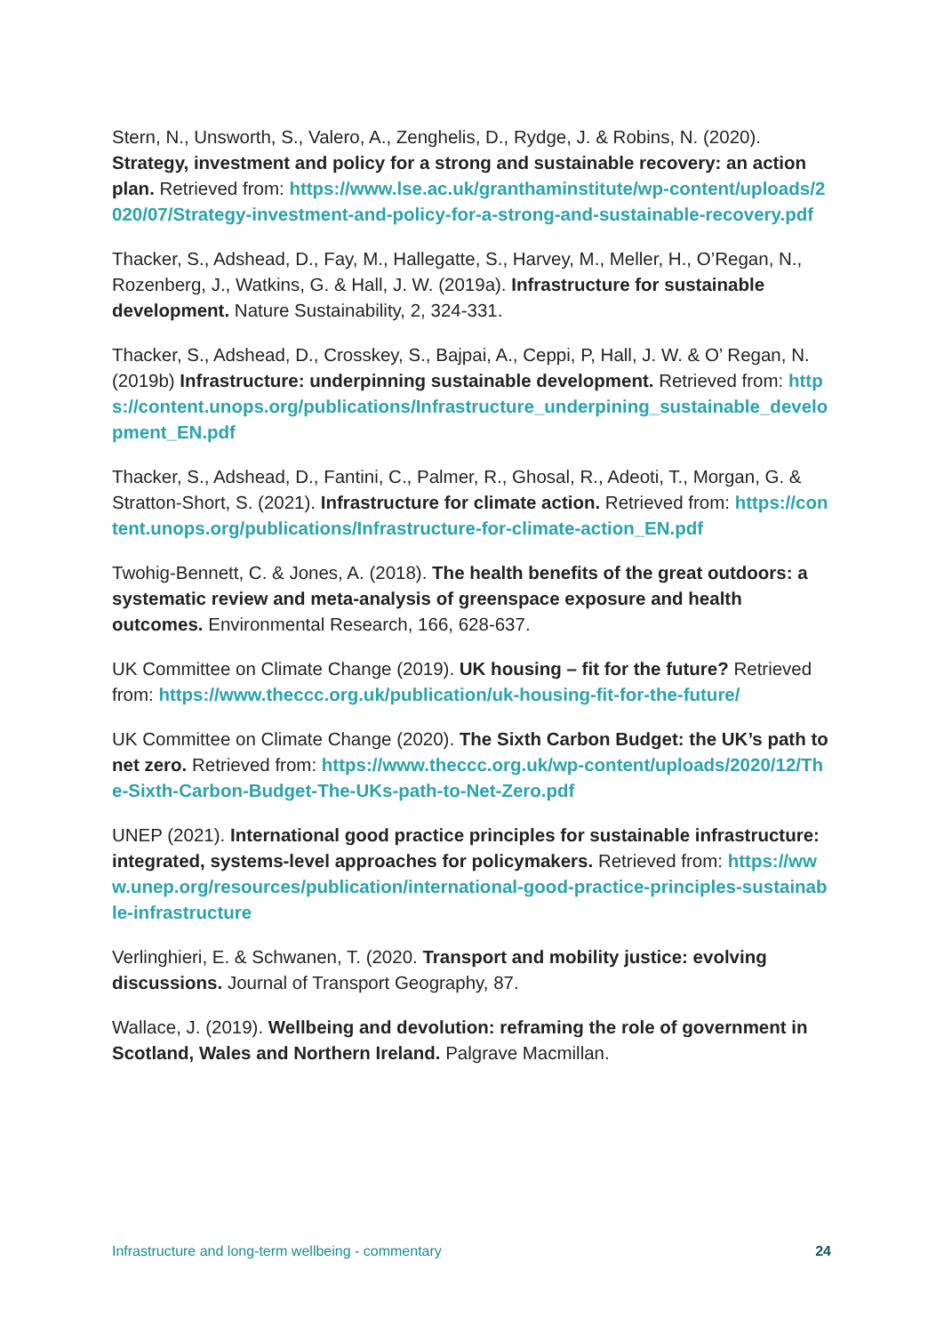Stern, N., Unsworth, S., Valero, A., Zenghelis, D., Rydge, J. & Robins, N. (2020). Strategy, investment and policy for a strong and sustainable recovery: an action plan. Retrieved from: https://www.lse.ac.uk/granthaminstitute/wp-content/uploads/2020/07/Strategy-investment-and-policy-for-a-strong-and-sustainable-recovery.pdf
Thacker, S., Adshead, D., Fay, M., Hallegatte, S., Harvey, M., Meller, H., O’Regan, N., Rozenberg, J., Watkins, G. & Hall, J. W. (2019a). Infrastructure for sustainable development. Nature Sustainability, 2, 324-331.
Thacker, S., Adshead, D., Crosskey, S., Bajpai, A., Ceppi, P, Hall, J. W. & O’ Regan, N. (2019b) Infrastructure: underpinning sustainable development. Retrieved from: https://content.unops.org/publications/Infrastructure_underpining_sustainable_development_EN.pdf
Thacker, S., Adshead, D., Fantini, C., Palmer, R., Ghosal, R., Adeoti, T., Morgan, G. & Stratton-Short, S. (2021). Infrastructure for climate action. Retrieved from: https://content.unops.org/publications/Infrastructure-for-climate-action_EN.pdf
Twohig-Bennett, C. & Jones, A. (2018). The health benefits of the great outdoors: a systematic review and meta-analysis of greenspace exposure and health outcomes. Environmental Research, 166, 628-637.
UK Committee on Climate Change (2019). UK housing – fit for the future? Retrieved from: https://www.theccc.org.uk/publication/uk-housing-fit-for-the-future/
UK Committee on Climate Change (2020). The Sixth Carbon Budget: the UK’s path to net zero. Retrieved from: https://www.theccc.org.uk/wp-content/uploads/2020/12/The-Sixth-Carbon-Budget-The-UKs-path-to-Net-Zero.pdf
UNEP (2021). International good practice principles for sustainable infrastructure: integrated, systems-level approaches for policymakers. Retrieved from: https://www.unep.org/resources/publication/international-good-practice-principles-sustainable-infrastructure
Verlinghieri, E. & Schwanen, T. (2020. Transport and mobility justice: evolving discussions. Journal of Transport Geography, 87.
Wallace, J. (2019). Wellbeing and devolution: reframing the role of government in Scotland, Wales and Northern Ireland. Palgrave Macmillan.
Infrastructure and long-term wellbeing - commentary 24